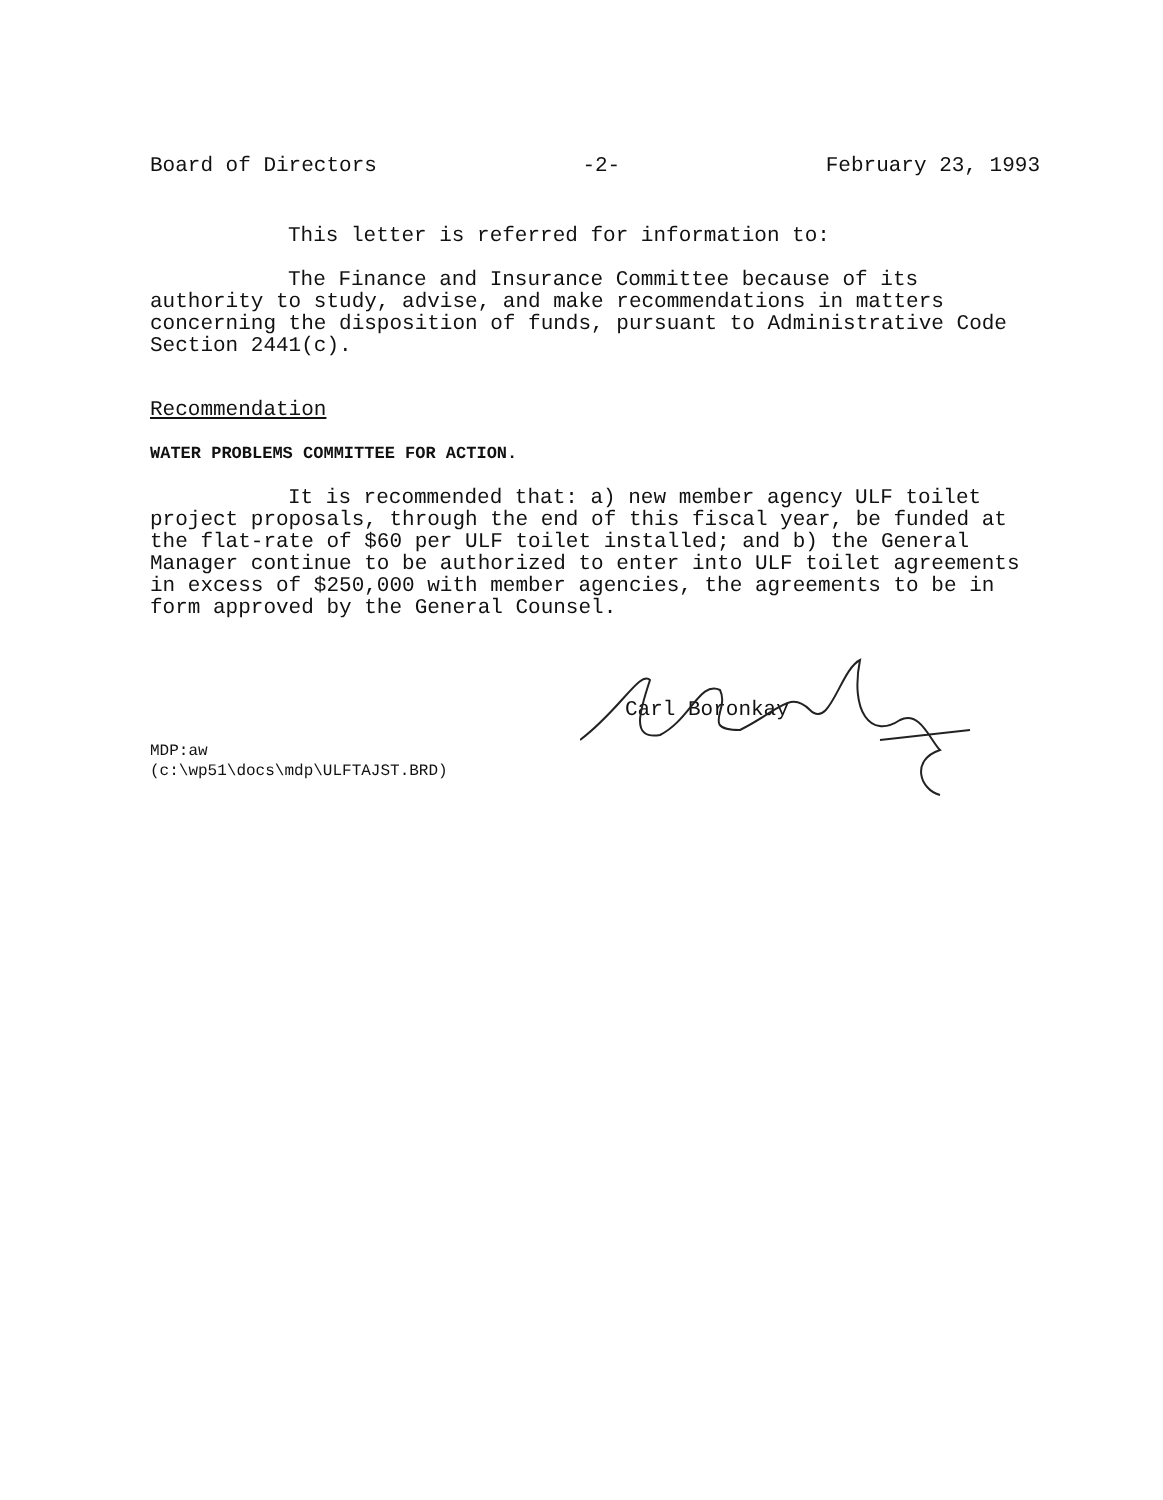Board of Directors -2- February 23, 1993
This letter is referred for information to:
The Finance and Insurance Committee because of its authority to study, advise, and make recommendations in matters concerning the disposition of funds, pursuant to Administrative Code Section 2441(c).
Recommendation
WATER PROBLEMS COMMITTEE FOR ACTION.
It is recommended that: a) new member agency ULF toilet project proposals, through the end of this fiscal year, be funded at the flat-rate of $60 per ULF toilet installed; and b) the General Manager continue to be authorized to enter into ULF toilet agreements in excess of $250,000 with member agencies, the agreements to be in form approved by the General Counsel.
Carl Boronkay
MDP:aw
(c:\wp51\docs\mdp\ULFTAJST.BRD)